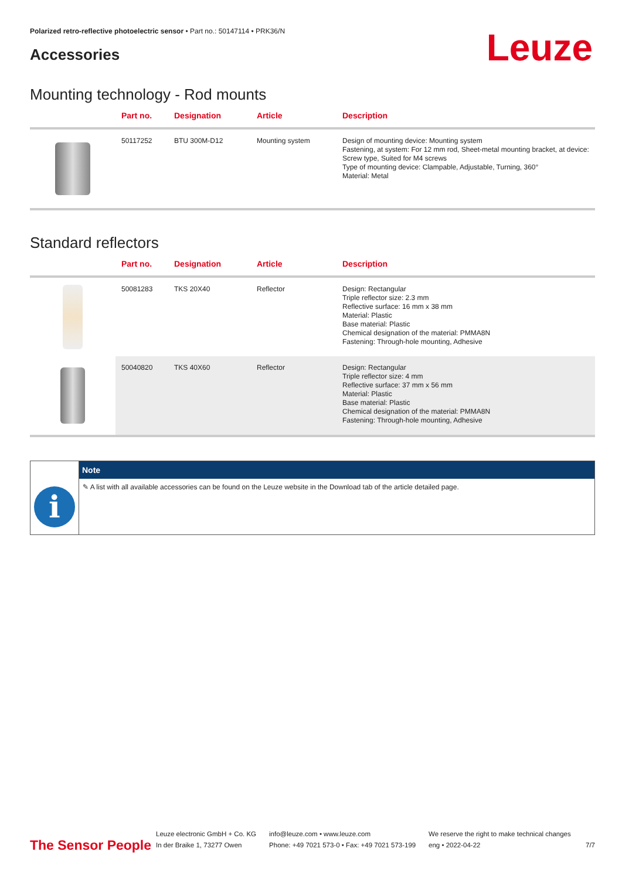Polarized retro-reflective photoelectric sensor • Part no.: 50147114 • PRK36/N
Accessories
Leuze
Mounting technology - Rod mounts
| | Part no. | Designation | Article | Description |
| --- | --- | --- | --- | --- |
| | 50117252 | BTU 300M-D12 | Mounting system | Design of mounting device: Mounting system Fastening, at system: For 12 mm rod, Sheet-metal mounting bracket, at device: Screw type, Suited for M4 screws Type of mounting device: Clampable, Adjustable, Turning, 360° Material: Metal |
Standard reflectors
| | Part no. | Designation | Article | Description |
| --- | --- | --- | --- | --- |
| | 50081283 | TKS 20X40 | Reflector | Design: Rectangular Triple reflector size: 2.3 mm Reflective surface: 16 mm x 38 mm Material: Plastic Base material: Plastic Chemical designation of the material: PMMA8N Fastening: Through-hole mounting, Adhesive |
| | 50040820 | TKS 40X60 | Reflector | Design: Rectangular Triple reflector size: 4 mm Reflective surface: 37 mm x 56 mm Material: Plastic Base material: Plastic Chemical designation of the material: PMMA8N Fastening: Through-hole mounting, Adhesive |
i
Note
✎ A list with all available accessories can be found on the Leuze website in the Download tab of the article detailed page.
The Sensor People
Leuze electronic GmbH + Co. KG
In der Braike 1, 73277 Owen
info@leuze.com • www.leuze.com
Phone: +49 7021 573-0 • Fax: +49 7021 573-199
We reserve the right to make technical changes
eng • 2022-04-22
7/7